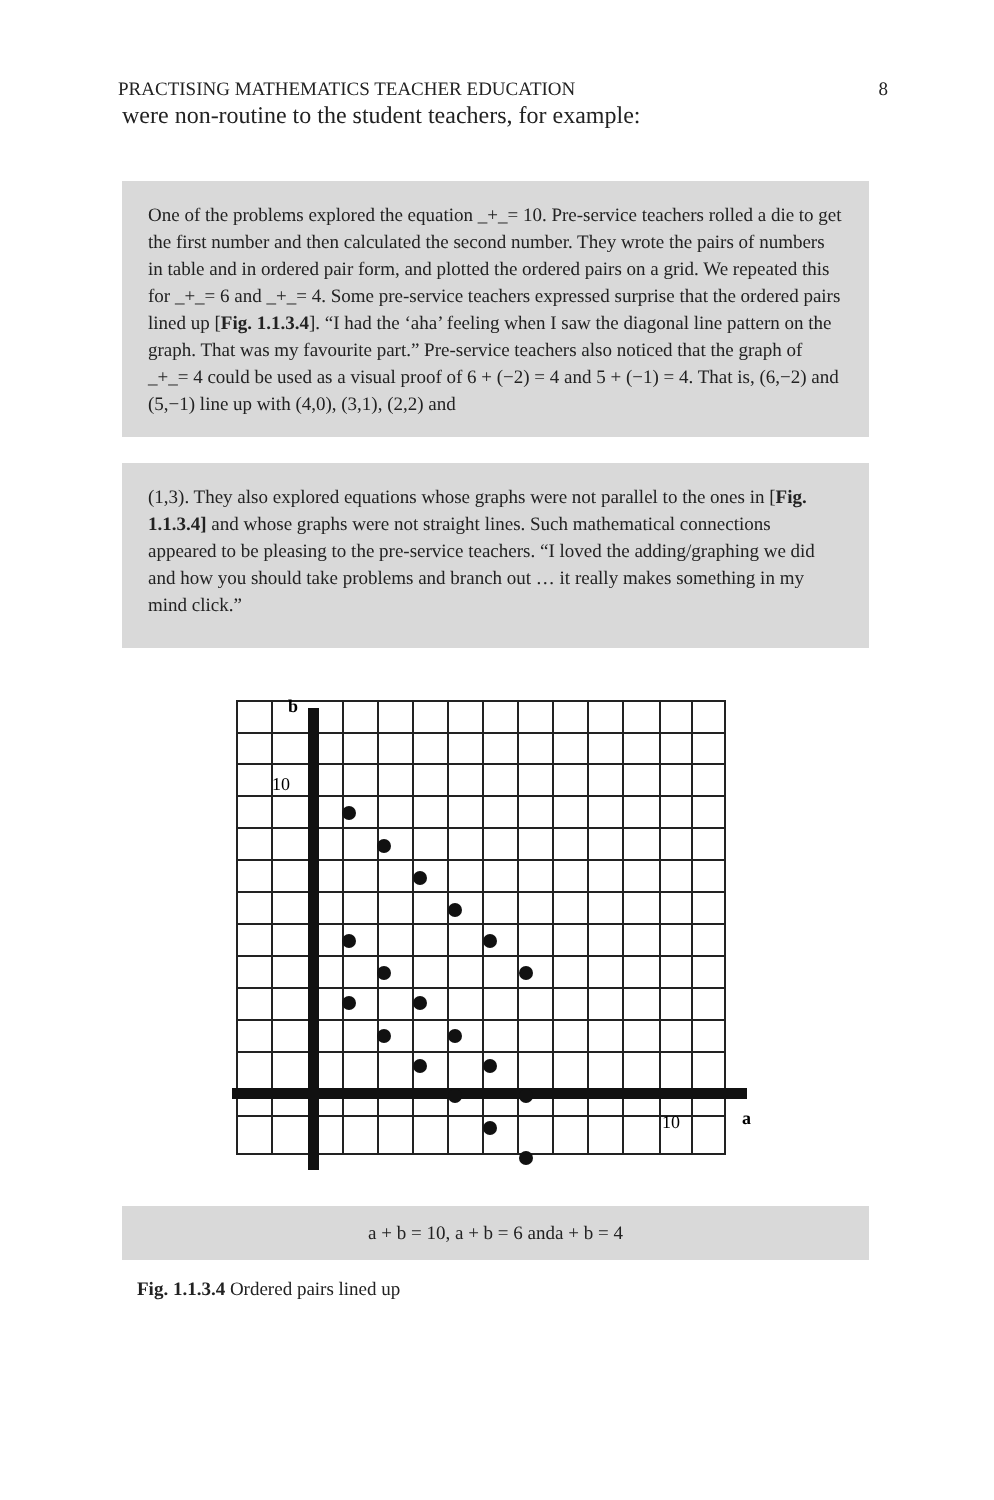PRACTISING MATHEMATICS TEACHER EDUCATION 8
were non-routine to the student teachers, for example:
One of the problems explored the equation _+_= 10. Pre-service teachers rolled a die to get the first number and then calculated the second number. They wrote the pairs of numbers in table and in ordered pair form, and plotted the ordered pairs on a grid. We repeated this for _+_= 6 and _+_= 4. Some pre-service teachers expressed surprise that the ordered pairs lined up [Fig. 1.1.3.4]. “I had the ‘aha’ feeling when I saw the diagonal line pattern on the graph. That was my favourite part.” Pre-service teachers also noticed that the graph of _+_= 4 could be used as a visual proof of 6 + (−2) = 4 and 5 + (−1) = 4. That is, (6,−2) and (5,−1) line up with (4,0), (3,1), (2,2) and
(1,3). They also explored equations whose graphs were not parallel to the ones in [Fig. 1.1.3.4] and whose graphs were not straight lines. Such mathematical connections appeared to be pleasing to the pre-service teachers. “I loved the adding/graphing we did and how you should take problems and branch out … it really makes something in my mind click.”
b
10
10
a
a + b = 10, a + b = 6 anda + b = 4
Fig. 1.1.3.4 Ordered pairs lined up